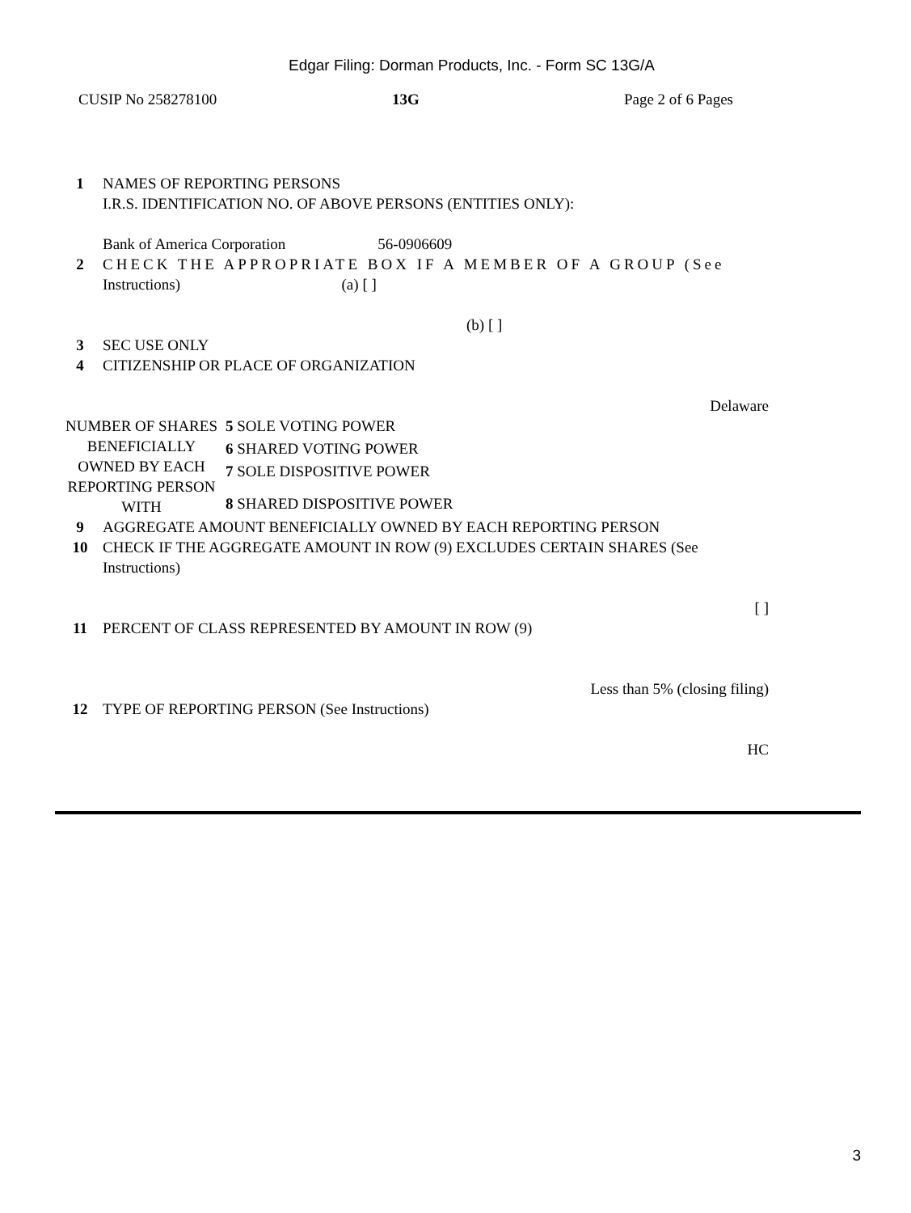Edgar Filing: Dorman Products, Inc. - Form SC 13G/A
CUSIP No 258278100 13G Page 2 of 6 Pages
| 1 | NAMES OF REPORTING PERSONS I.R.S. IDENTIFICATION NO. OF ABOVE PERSONS (ENTITIES ONLY): Bank of America Corporation 56-0906609 |
| 2 | CHECK THE APPROPRIATE BOX IF A MEMBER OF A GROUP (See Instructions) (a) [ ] (b) [ ] |
| 3 | SEC USE ONLY |
| 4 | CITIZENSHIP OR PLACE OF ORGANIZATION Delaware |
| NUMBER OF SHARES BENEFICIALLY OWNED BY EACH REPORTING PERSON WITH | 5 SOLE VOTING POWER |
| | 6 SHARED VOTING POWER |
| | 7 SOLE DISPOSITIVE POWER |
| | 8 SHARED DISPOSITIVE POWER |
| 9 | AGGREGATE AMOUNT BENEFICIALLY OWNED BY EACH REPORTING PERSON |
| 10 | CHECK IF THE AGGREGATE AMOUNT IN ROW (9) EXCLUDES CERTAIN SHARES (See Instructions) [ ] |
| 11 | PERCENT OF CLASS REPRESENTED BY AMOUNT IN ROW (9) Less than 5% (closing filing) |
| 12 | TYPE OF REPORTING PERSON (See Instructions) HC |
3